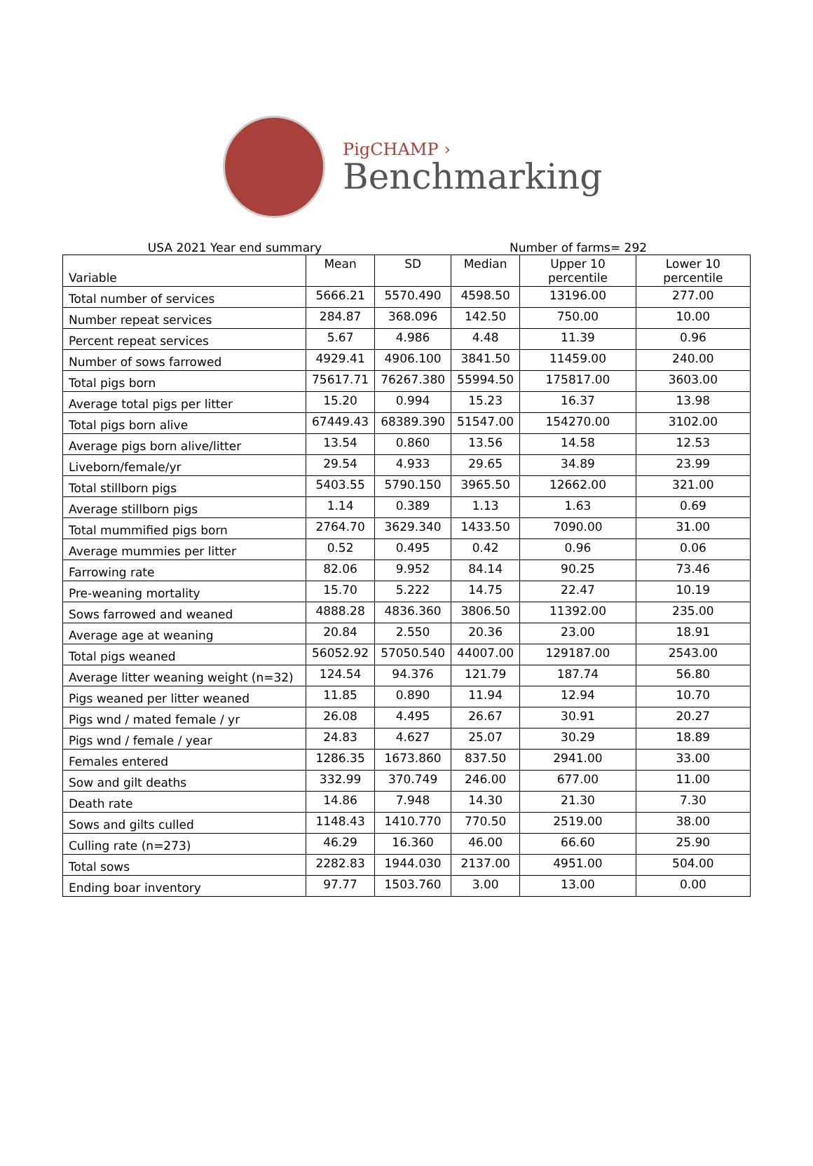PigCHAMP ›
Benchmarking
USA 2021 Year end summary Number of farms= 292
| Variable | Mean | SD | Median | Upper 10 percentile | Lower 10 percentile |
| --- | --- | --- | --- | --- | --- |
| Total number of services | 5666.21 | 5570.490 | 4598.50 | 13196.00 | 277.00 |
| Number repeat services | 284.87 | 368.096 | 142.50 | 750.00 | 10.00 |
| Percent repeat services | 5.67 | 4.986 | 4.48 | 11.39 | 0.96 |
| Number of sows farrowed | 4929.41 | 4906.100 | 3841.50 | 11459.00 | 240.00 |
| Total pigs born | 75617.71 | 76267.380 | 55994.50 | 175817.00 | 3603.00 |
| Average total pigs per litter | 15.20 | 0.994 | 15.23 | 16.37 | 13.98 |
| Total pigs born alive | 67449.43 | 68389.390 | 51547.00 | 154270.00 | 3102.00 |
| Average pigs born alive/litter | 13.54 | 0.860 | 13.56 | 14.58 | 12.53 |
| Liveborn/female/yr | 29.54 | 4.933 | 29.65 | 34.89 | 23.99 |
| Total stillborn pigs | 5403.55 | 5790.150 | 3965.50 | 12662.00 | 321.00 |
| Average stillborn pigs | 1.14 | 0.389 | 1.13 | 1.63 | 0.69 |
| Total mummified pigs born | 2764.70 | 3629.340 | 1433.50 | 7090.00 | 31.00 |
| Average mummies per litter | 0.52 | 0.495 | 0.42 | 0.96 | 0.06 |
| Farrowing rate | 82.06 | 9.952 | 84.14 | 90.25 | 73.46 |
| Pre-weaning mortality | 15.70 | 5.222 | 14.75 | 22.47 | 10.19 |
| Sows farrowed and weaned | 4888.28 | 4836.360 | 3806.50 | 11392.00 | 235.00 |
| Average age at weaning | 20.84 | 2.550 | 20.36 | 23.00 | 18.91 |
| Total pigs weaned | 56052.92 | 57050.540 | 44007.00 | 129187.00 | 2543.00 |
| Average litter weaning weight (n=32) | 124.54 | 94.376 | 121.79 | 187.74 | 56.80 |
| Pigs weaned per litter weaned | 11.85 | 0.890 | 11.94 | 12.94 | 10.70 |
| Pigs wnd / mated female / yr | 26.08 | 4.495 | 26.67 | 30.91 | 20.27 |
| Pigs wnd / female / year | 24.83 | 4.627 | 25.07 | 30.29 | 18.89 |
| Females entered | 1286.35 | 1673.860 | 837.50 | 2941.00 | 33.00 |
| Sow and gilt deaths | 332.99 | 370.749 | 246.00 | 677.00 | 11.00 |
| Death rate | 14.86 | 7.948 | 14.30 | 21.30 | 7.30 |
| Sows and gilts culled | 1148.43 | 1410.770 | 770.50 | 2519.00 | 38.00 |
| Culling rate (n=273) | 46.29 | 16.360 | 46.00 | 66.60 | 25.90 |
| Total sows | 2282.83 | 1944.030 | 2137.00 | 4951.00 | 504.00 |
| Ending boar inventory | 97.77 | 1503.760 | 3.00 | 13.00 | 0.00 |